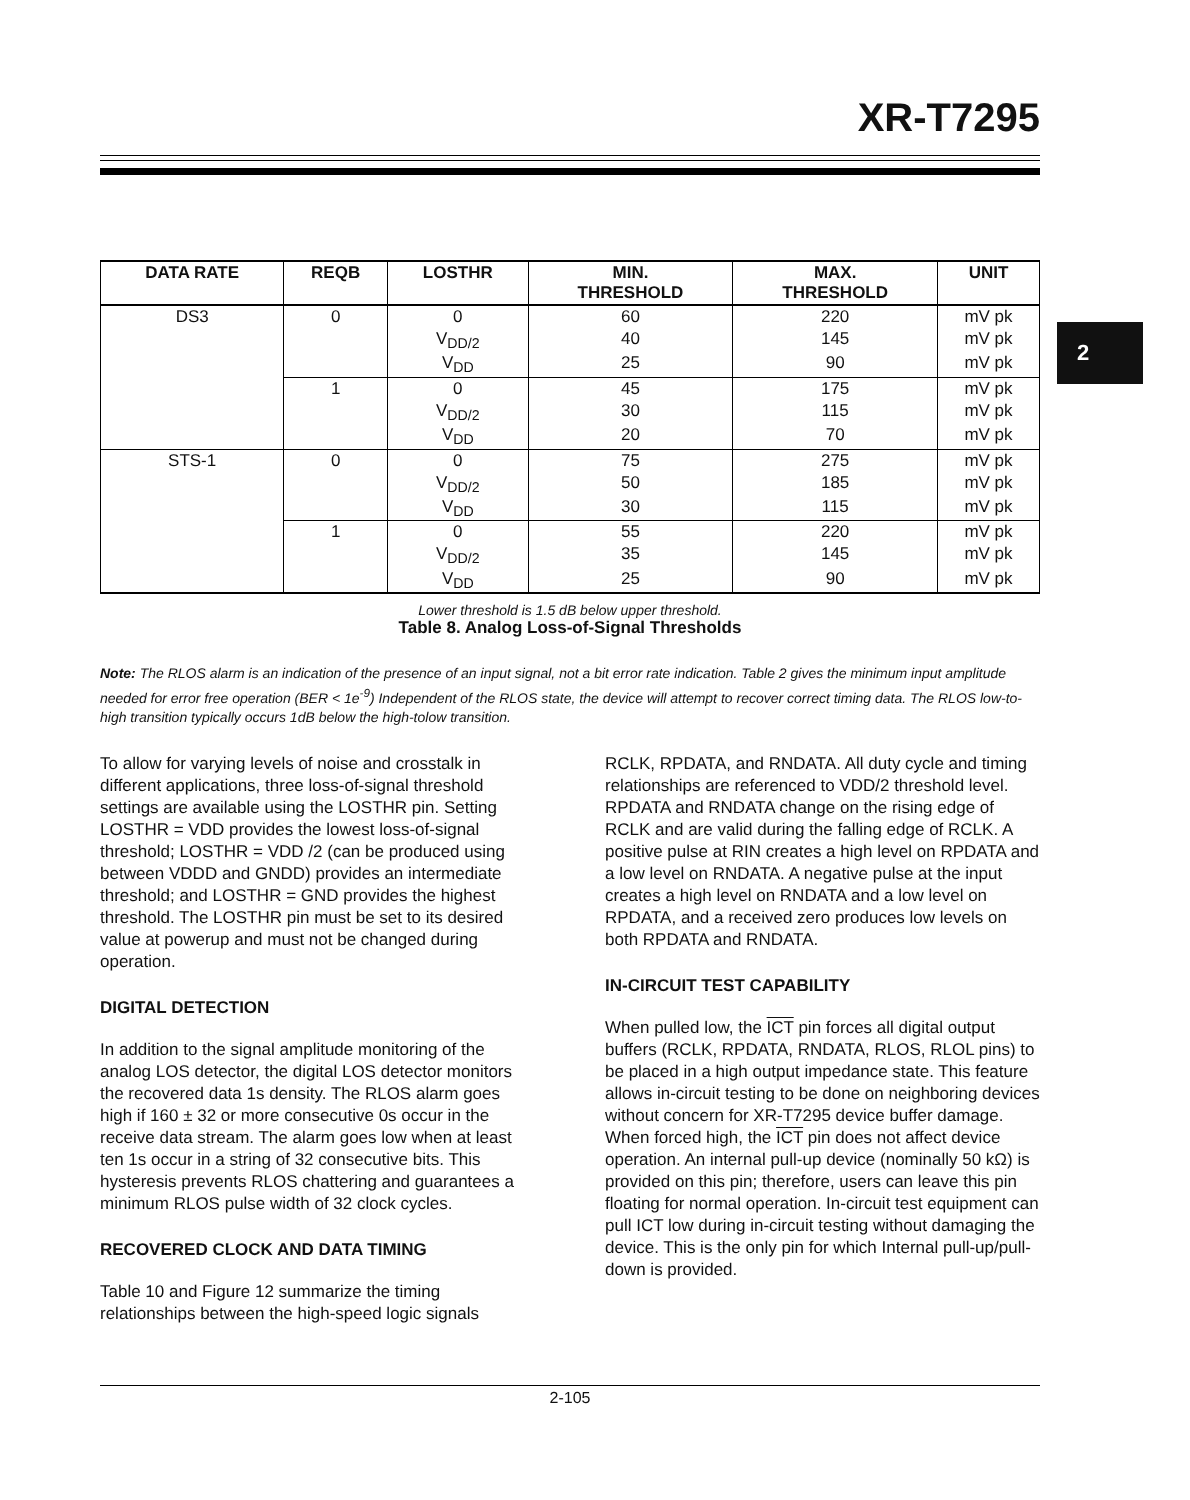XR-T7295
2
| DATA RATE | REQB | LOSTHR | MIN. THRESHOLD | MAX. THRESHOLD | UNIT |
| --- | --- | --- | --- | --- | --- |
| DS3 | 0 | 0 | 60 | 220 | mV pk |
| | | V<sub>DD/2</sub> | 40 | 145 | mV pk |
| | | V<sub>DD</sub> | 25 | 90 | mV pk |
| | 1 | 0 | 45 | 175 | mV pk |
| | | V<sub>DD/2</sub> | 30 | 115 | mV pk |
| | | V<sub>DD</sub> | 20 | 70 | mV pk |
| STS-1 | 0 | 0 | 75 | 275 | mV pk |
| | | V<sub>DD/2</sub> | 50 | 185 | mV pk |
| | | V<sub>DD</sub> | 30 | 115 | mV pk |
| | 1 | 0 | 55 | 220 | mV pk |
| | | V<sub>DD/2</sub> | 35 | 145 | mV pk |
| | | V<sub>DD</sub> | 25 | 90 | mV pk |
Lower threshold is 1.5 dB below upper threshold.
Table 8. Analog Loss-of-Signal Thresholds
Note: The RLOS alarm is an indication of the presence of an input signal, not a bit error rate indication. Table 2 gives the minimum input amplitude needed for error free operation (BER < 1e<sup>-9</sup>) Independent of the RLOS state, the device will attempt to recover correct timing data. The RLOS low-to-high transition typically occurs 1dB below the high-tolow transition.
To allow for varying levels of noise and crosstalk in different applications, three loss-of-signal threshold settings are available using the LOSTHR pin. Setting LOSTHR = VDD provides the lowest loss-of-signal threshold; LOSTHR = VDD /2 (can be produced using between VDDD and GNDD) provides an intermediate threshold; and LOSTHR = GND provides the highest threshold. The LOSTHR pin must be set to its desired value at powerup and must not be changed during operation.
DIGITAL DETECTION
In addition to the signal amplitude monitoring of the analog LOS detector, the digital LOS detector monitors the recovered data 1s density. The RLOS alarm goes high if 160 ± 32 or more consecutive 0s occur in the receive data stream. The alarm goes low when at least ten 1s occur in a string of 32 consecutive bits. This hysteresis prevents RLOS chattering and guarantees a minimum RLOS pulse width of 32 clock cycles.
RECOVERED CLOCK AND DATA TIMING
Table 10 and Figure 12 summarize the timing relationships between the high-speed logic signals
RCLK, RPDATA, and RNDATA. All duty cycle and timing relationships are referenced to VDD/2 threshold level. RPDATA and RNDATA change on the rising edge of RCLK and are valid during the falling edge of RCLK. A positive pulse at RIN creates a high level on RPDATA and a low level on RNDATA. A negative pulse at the input creates a high level on RNDATA and a low level on RPDATA, and a received zero produces low levels on both RPDATA and RNDATA.
IN-CIRCUIT TEST CAPABILITY
When pulled low, the ICT pin forces all digital output buffers (RCLK, RPDATA, RNDATA, RLOS, RLOL pins) to be placed in a high output impedance state. This feature allows in-circuit testing to be done on neighboring devices without concern for XR-T7295 device buffer damage. When forced high, the ICT pin does not affect device operation. An internal pull-up device (nominally 50 kΩ) is provided on this pin; therefore, users can leave this pin floating for normal operation. In-circuit test equipment can pull ICT low during in-circuit testing without damaging the device. This is the only pin for which Internal pull-up/pull-down is provided.
2-105